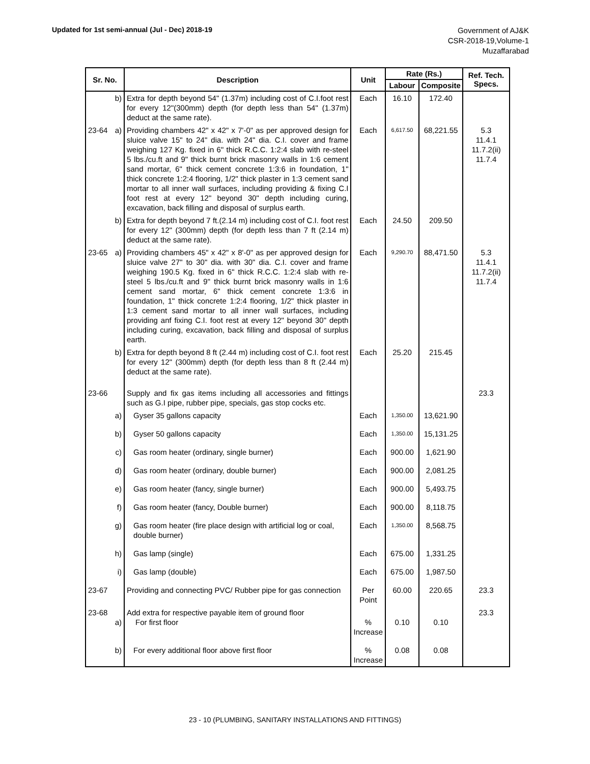Updated for 1st semi-annual (Jul - Dec) 2018-19
Government of AJ&K
CSR-2018-19,Volume-1
Muzaffarabad
| Sr. No. | Description | Unit | Rate (Rs.) | | Ref. Tech. Specs. |
| --- | --- | --- | --- | --- | --- |
| | | | Labour | Composite | |
| b) | Extra for depth beyond 54" (1.37m) including cost of C.I.foot rest for every 12"(300mm) depth (for depth less than 54" (1.37m) deduct at the same rate). | Each | 16.10 | 172.40 | |
| 23-64 a) | Providing chambers 42" x 42" x 7'-0" as per approved design for sluice valve 15" to 24" dia. with 24" dia. C.I. cover and frame weighing 127 Kg. fixed in 6" thick R.C.C. 1:2:4 slab with re-steel 5 lbs./cu.ft and 9" thick burnt brick masonry walls in 1:6 cement sand mortar, 6" thick cement concrete 1:3:6 in foundation, 1" thick concrete 1:2:4 flooring, 1/2" thick plaster in 1:3 cement sand mortar to all inner wall surfaces, including providing & fixing C.I foot rest at every 12" beyond 30" depth including curing, excavation, back filling and disposal of surplus earth. | Each | 6,617.50 | 68,221.55 | 5.3 11.4.1 11.7.2(ii) 11.7.4 |
| b) | Extra for depth beyond 7 ft.(2.14 m) including cost of C.I. foot rest for every 12" (300mm) depth (for depth less than 7 ft (2.14 m) deduct at the same rate). | Each | 24.50 | 209.50 | |
| 23-65 a) | Providing chambers 45" x 42" x 8'-0" as per approved design for sluice valve 27" to 30" dia. with 30" dia. C.I. cover and frame weighing 190.5 Kg. fixed in 6" thick R.C.C. 1:2:4 slab with re-steel 5 lbs./cu.ft and 9" thick burnt brick masonry walls in 1:6 cement sand mortar, 6" thick cement concrete 1:3:6 in foundation, 1" thick concrete 1:2:4 flooring, 1/2" thick plaster in 1:3 cement sand mortar to all inner wall surfaces, including providing anf fixing C.I. foot rest at every 12" beyond 30" depth including curing, excavation, back filling and disposal of surplus earth. | Each | 9,290.70 | 88,471.50 | 5.3 11.4.1 11.7.2(ii) 11.7.4 |
| b) | Extra for depth beyond 8 ft (2.44 m) including cost of C.I. foot rest for every 12" (300mm) depth (for depth less than 8 ft (2.44 m) deduct at the same rate). | Each | 25.20 | 215.45 | |
| 23-66 | Supply and fix gas items including all accessories and fittings such as G.I pipe, rubber pipe, specials, gas stop cocks etc. | | | | 23.3 |
| a) | Gyser 35 gallons capacity | Each | 1,350.00 | 13,621.90 | |
| b) | Gyser 50 gallons capacity | Each | 1,350.00 | 15,131.25 | |
| c) | Gas room heater (ordinary, single burner) | Each | 900.00 | 1,621.90 | |
| d) | Gas room heater (ordinary, double burner) | Each | 900.00 | 2,081.25 | |
| e) | Gas room heater (fancy, single burner) | Each | 900.00 | 5,493.75 | |
| f) | Gas room heater (fancy, Double burner) | Each | 900.00 | 8,118.75 | |
| g) | Gas room heater (fire place design with artificial log or coal, double burner) | Each | 1,350.00 | 8,568.75 | |
| h) | Gas lamp (single) | Each | 675.00 | 1,331.25 | |
| i) | Gas lamp (double) | Each | 675.00 | 1,987.50 | |
| 23-67 | Providing and connecting PVC/ Rubber pipe for gas connection | Per Point | 60.00 | 220.65 | 23.3 |
| 23-68 a) | Add extra for respective payable item of ground floor For first floor | % Increase | 0.10 | 0.10 | 23.3 |
| b) | For every additional floor above first floor | % Increase | 0.08 | 0.08 | |
23 - 10 (PLUMBING, SANITARY INSTALLATIONS AND FITTINGS)